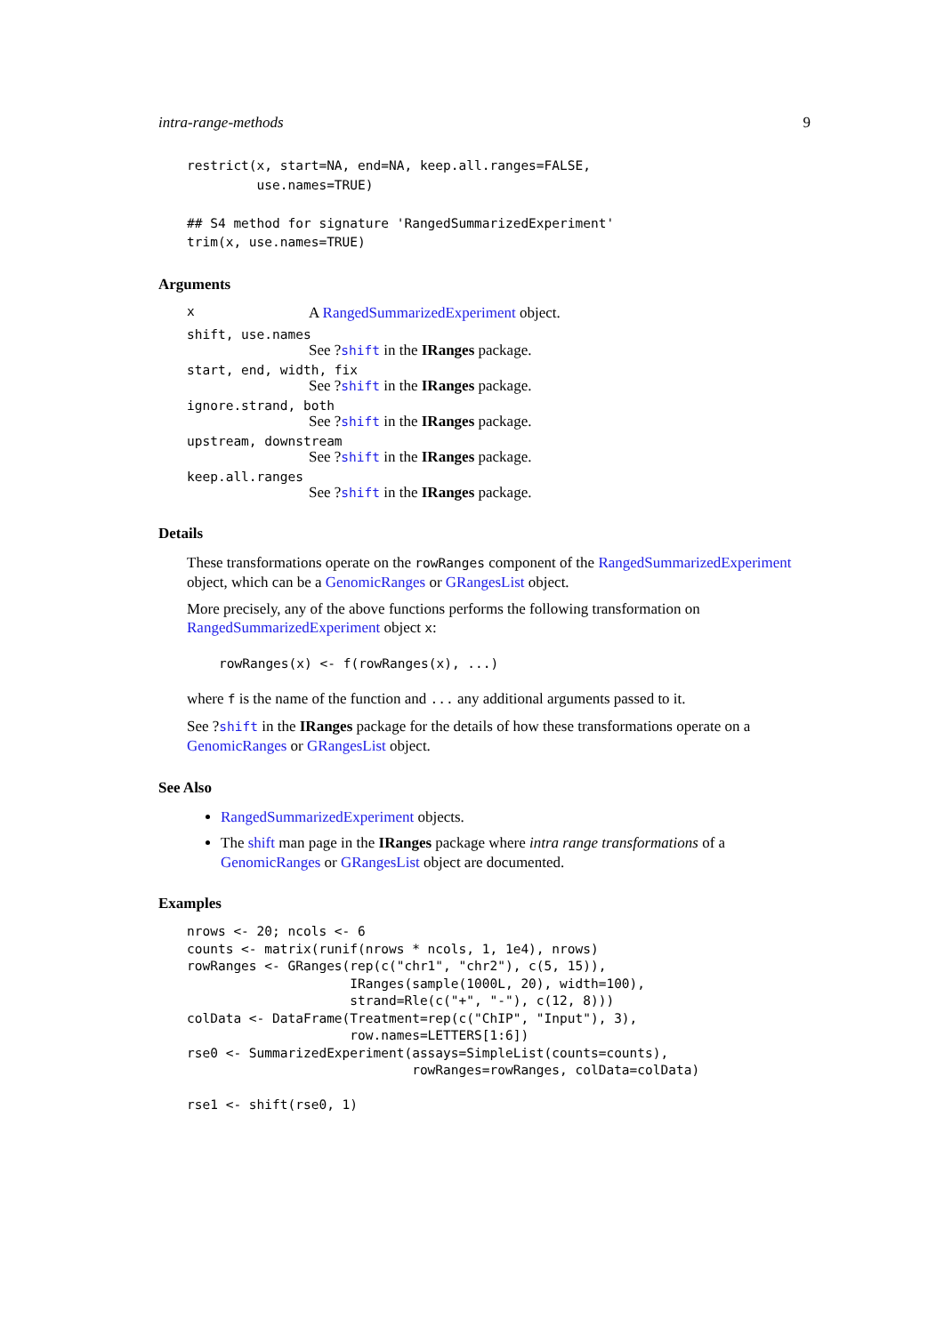intra-range-methods 9
restrict(x, start=NA, end=NA, keep.all.ranges=FALSE,
         use.names=TRUE)

## S4 method for signature 'RangedSummarizedExperiment'
trim(x, use.names=TRUE)
Arguments
x A RangedSummarizedExperiment object.
shift, use.names
See ?shift in the IRanges package.
start, end, width, fix
See ?shift in the IRanges package.
ignore.strand, both
See ?shift in the IRanges package.
upstream, downstream
See ?shift in the IRanges package.
keep.all.ranges
See ?shift in the IRanges package.
Details
These transformations operate on the rowRanges component of the RangedSummarizedExperiment object, which can be a GenomicRanges or GRangesList object.
More precisely, any of the above functions performs the following transformation on RangedSummarizedExperiment object x:
rowRanges(x) <- f(rowRanges(x), ...)
where f is the name of the function and ... any additional arguments passed to it.
See ?shift in the IRanges package for the details of how these transformations operate on a GenomicRanges or GRangesList object.
See Also
RangedSummarizedExperiment objects.
The shift man page in the IRanges package where intra range transformations of a GenomicRanges or GRangesList object are documented.
Examples
nrows <- 20; ncols <- 6
counts <- matrix(runif(nrows * ncols, 1, 1e4), nrows)
rowRanges <- GRanges(rep(c("chr1", "chr2"), c(5, 15)),
                     IRanges(sample(1000L, 20), width=100),
                     strand=Rle(c("+", "-"), c(12, 8)))
colData <- DataFrame(Treatment=rep(c("ChIP", "Input"), 3),
                     row.names=LETTERS[1:6])
rse0 <- SummarizedExperiment(assays=SimpleList(counts=counts),
                             rowRanges=rowRanges, colData=colData)

rse1 <- shift(rse0, 1)